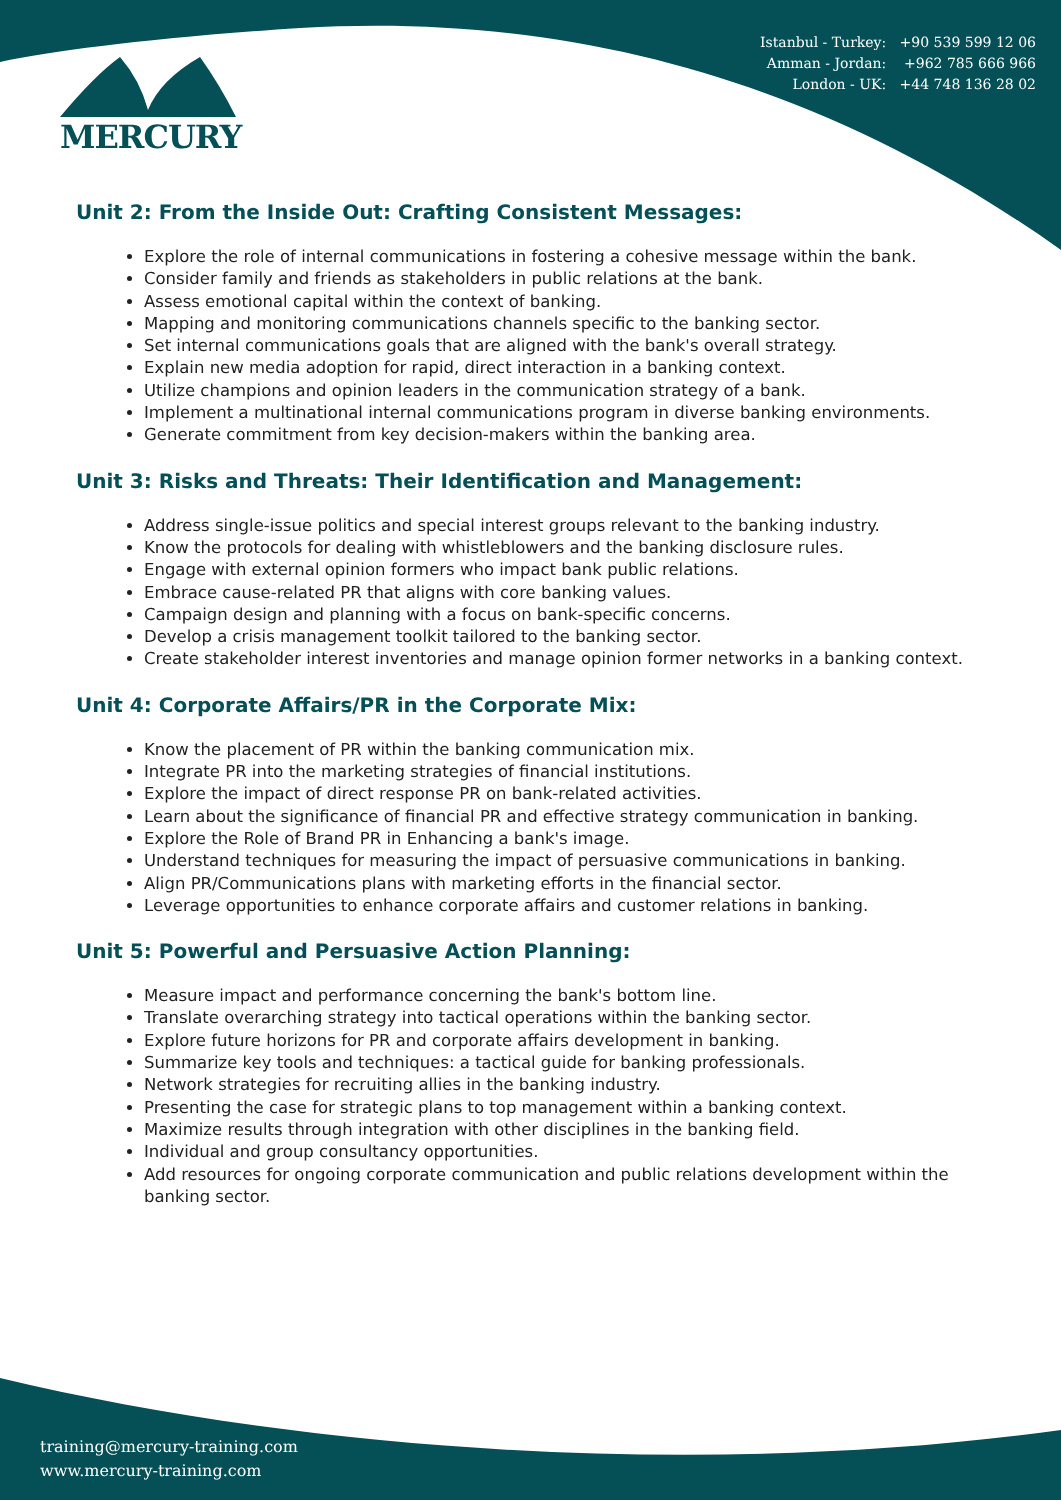Istanbul - Turkey: +90 539 599 12 06
Amman - Jordan: +962 785 666 966
London - UK: +44 748 136 28 02
MERCURY
Unit 2: From the Inside Out: Crafting Consistent Messages:
Explore the role of internal communications in fostering a cohesive message within the bank.
Consider family and friends as stakeholders in public relations at the bank.
Assess emotional capital within the context of banking.
Mapping and monitoring communications channels specific to the banking sector.
Set internal communications goals that are aligned with the bank's overall strategy.
Explain new media adoption for rapid, direct interaction in a banking context.
Utilize champions and opinion leaders in the communication strategy of a bank.
Implement a multinational internal communications program in diverse banking environments.
Generate commitment from key decision-makers within the banking area.
Unit 3: Risks and Threats: Their Identification and Management:
Address single-issue politics and special interest groups relevant to the banking industry.
Know the protocols for dealing with whistleblowers and the banking disclosure rules.
Engage with external opinion formers who impact bank public relations.
Embrace cause-related PR that aligns with core banking values.
Campaign design and planning with a focus on bank-specific concerns.
Develop a crisis management toolkit tailored to the banking sector.
Create stakeholder interest inventories and manage opinion former networks in a banking context.
Unit 4: Corporate Affairs/PR in the Corporate Mix:
Know the placement of PR within the banking communication mix.
Integrate PR into the marketing strategies of financial institutions.
Explore the impact of direct response PR on bank-related activities.
Learn about the significance of financial PR and effective strategy communication in banking.
Explore the Role of Brand PR in Enhancing a bank's image.
Understand techniques for measuring the impact of persuasive communications in banking.
Align PR/Communications plans with marketing efforts in the financial sector.
Leverage opportunities to enhance corporate affairs and customer relations in banking.
Unit 5: Powerful and Persuasive Action Planning:
Measure impact and performance concerning the bank's bottom line.
Translate overarching strategy into tactical operations within the banking sector.
Explore future horizons for PR and corporate affairs development in banking.
Summarize key tools and techniques: a tactical guide for banking professionals.
Network strategies for recruiting allies in the banking industry.
Presenting the case for strategic plans to top management within a banking context.
Maximize results through integration with other disciplines in the banking field.
Individual and group consultancy opportunities.
Add resources for ongoing corporate communication and public relations development within the banking sector.
training@mercury-training.com
www.mercury-training.com